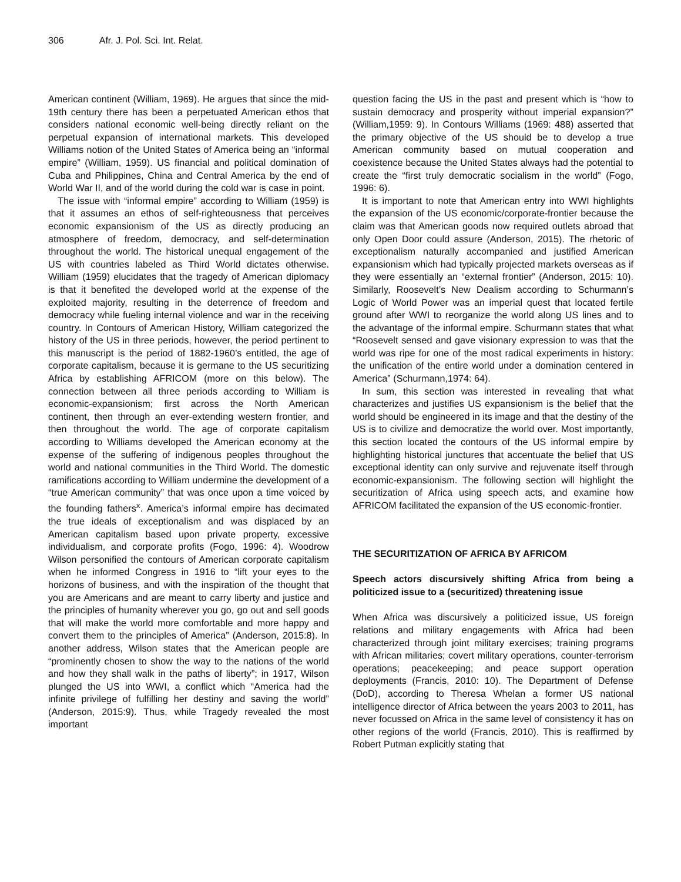306 Afr. J. Pol. Sci. Int. Relat.
American continent (William, 1969). He argues that since the mid-19th century there has been a perpetuated American ethos that considers national economic well-being directly reliant on the perpetual expansion of international markets. This developed Williams notion of the United States of America being an “informal empire” (William, 1959). US financial and political domination of Cuba and Philippines, China and Central America by the end of World War II, and of the world during the cold war is case in point.
The issue with “informal empire” according to William (1959) is that it assumes an ethos of self-righteousness that perceives economic expansionism of the US as directly producing an atmosphere of freedom, democracy, and self-determination throughout the world. The historical unequal engagement of the US with countries labeled as Third World dictates otherwise. William (1959) elucidates that the tragedy of American diplomacy is that it benefited the developed world at the expense of the exploited majority, resulting in the deterrence of freedom and democracy while fueling internal violence and war in the receiving country. In Contours of American History, William categorized the history of the US in three periods, however, the period pertinent to this manuscript is the period of 1882-1960’s entitled, the age of corporate capitalism, because it is germane to the US securitizing Africa by establishing AFRICOM (more on this below). The connection between all three periods according to William is economic-expansionism; first across the North American continent, then through an ever-extending western frontier, and then throughout the world. The age of corporate capitalism according to Williams developed the American economy at the expense of the suffering of indigenous peoples throughout the world and national communities in the Third World. The domestic ramifications according to William undermine the development of a “true American community” that was once upon a time voiced by the founding fathers<sup>x</sup>. America’s informal empire has decimated the true ideals of exceptionalism and was displaced by an American capitalism based upon private property, excessive individualism, and corporate profits (Fogo, 1996: 4). Woodrow Wilson personified the contours of American corporate capitalism when he informed Congress in 1916 to “lift your eyes to the horizons of business, and with the inspiration of the thought that you are Americans and are meant to carry liberty and justice and the principles of humanity wherever you go, go out and sell goods that will make the world more comfortable and more happy and convert them to the principles of America” (Anderson, 2015:8). In another address, Wilson states that the American people are “prominently chosen to show the way to the nations of the world and how they shall walk in the paths of liberty”; in 1917, Wilson plunged the US into WWI, a conflict which “America had the infinite privilege of fulfilling her destiny and saving the world” (Anderson, 2015:9). Thus, while Tragedy revealed the most important
question facing the US in the past and present which is “how to sustain democracy and prosperity without imperial expansion?” (William,1959: 9). In Contours Williams (1969: 488) asserted that the primary objective of the US should be to develop a true American community based on mutual cooperation and coexistence because the United States always had the potential to create the “first truly democratic socialism in the world” (Fogo, 1996: 6).
It is important to note that American entry into WWI highlights the expansion of the US economic/corporate-frontier because the claim was that American goods now required outlets abroad that only Open Door could assure (Anderson, 2015). The rhetoric of exceptionalism naturally accompanied and justified American expansionism which had typically projected markets overseas as if they were essentially an “external frontier” (Anderson, 2015: 10). Similarly, Roosevelt’s New Dealism according to Schurmann’s Logic of World Power was an imperial quest that located fertile ground after WWI to reorganize the world along US lines and to the advantage of the informal empire. Schurmann states that what “Roosevelt sensed and gave visionary expression to was that the world was ripe for one of the most radical experiments in history: the unification of the entire world under a domination centered in America” (Schurmann,1974: 64).
In sum, this section was interested in revealing that what characterizes and justifies US expansionism is the belief that the world should be engineered in its image and that the destiny of the US is to civilize and democratize the world over. Most importantly, this section located the contours of the US informal empire by highlighting historical junctures that accentuate the belief that US exceptional identity can only survive and rejuvenate itself through economic-expansionism. The following section will highlight the securitization of Africa using speech acts, and examine how AFRICOM facilitated the expansion of the US economic-frontier.
THE SECURITIZATION OF AFRICA BY AFRICOM
Speech actors discursively shifting Africa from being a politicized issue to a (securitized) threatening issue
When Africa was discursively a politicized issue, US foreign relations and military engagements with Africa had been characterized through joint military exercises; training programs with African militaries; covert military operations, counter-terrorism operations; peacekeeping; and peace support operation deployments (Francis, 2010: 10). The Department of Defense (DoD), according to Theresa Whelan a former US national intelligence director of Africa between the years 2003 to 2011, has never focussed on Africa in the same level of consistency it has on other regions of the world (Francis, 2010). This is reaffirmed by Robert Putman explicitly stating that